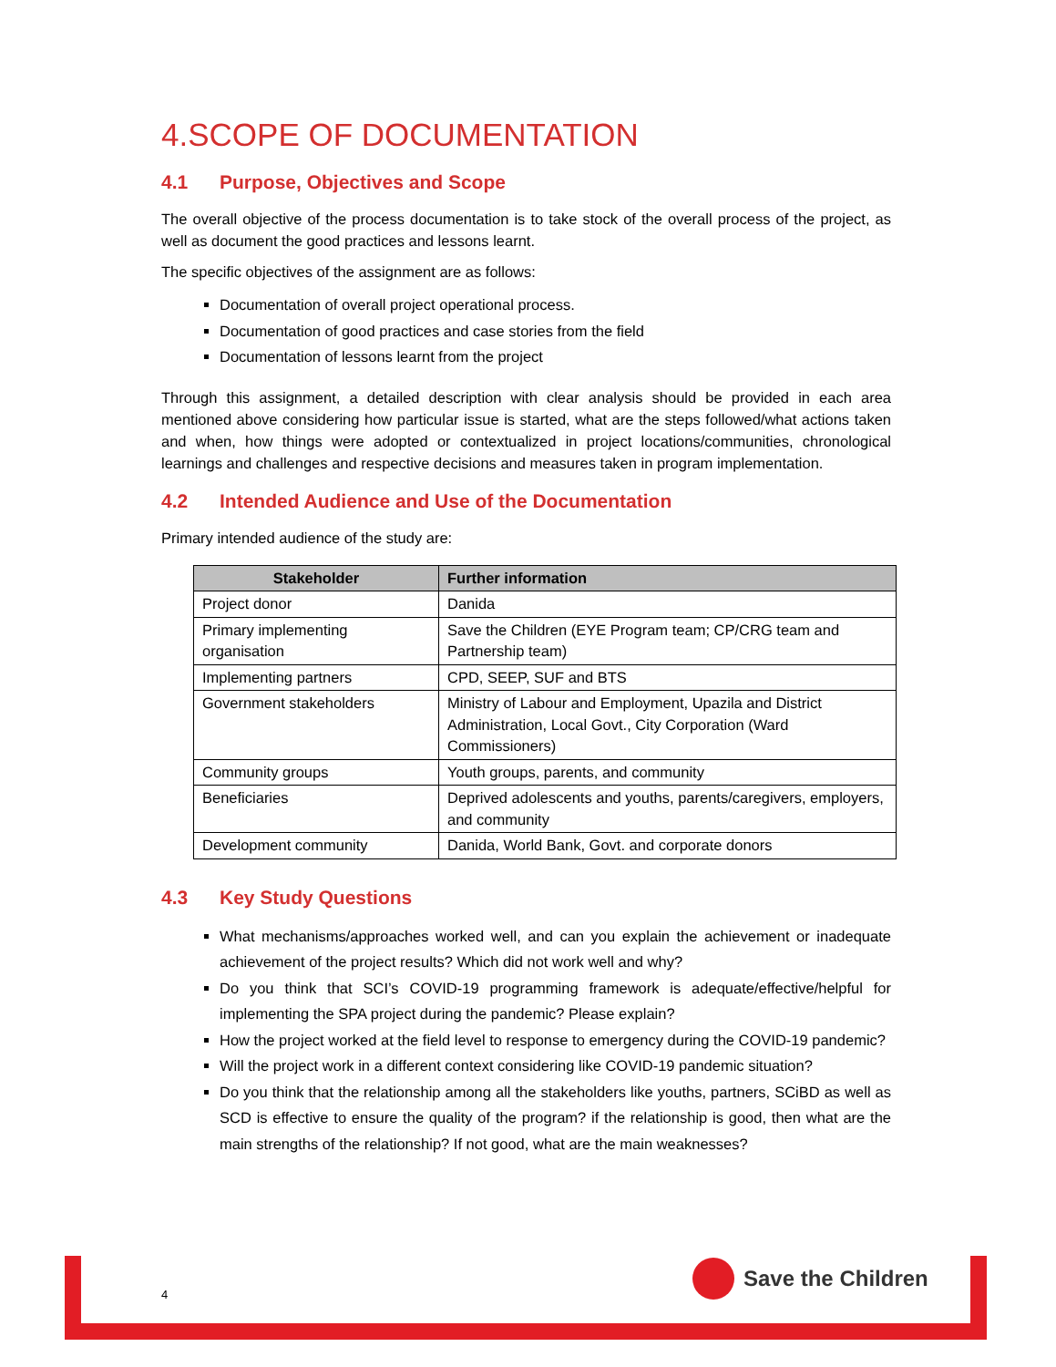4.SCOPE OF DOCUMENTATION
4.1 Purpose, Objectives and Scope
The overall objective of the process documentation is to take stock of the overall process of the project, as well as document the good practices and lessons learnt.
The specific objectives of the assignment are as follows:
Documentation of overall project operational process.
Documentation of good practices and case stories from the field
Documentation of lessons learnt from the project
Through this assignment, a detailed description with clear analysis should be provided in each area mentioned above considering how particular issue is started, what are the steps followed/what actions taken and when, how things were adopted or contextualized in project locations/communities, chronological learnings and challenges and respective decisions and measures taken in program implementation.
4.2 Intended Audience and Use of the Documentation
Primary intended audience of the study are:
| Stakeholder | Further information |
| --- | --- |
| Project donor | Danida |
| Primary implementing organisation | Save the Children (EYE Program team; CP/CRG team and Partnership team) |
| Implementing partners | CPD, SEEP, SUF and BTS |
| Government stakeholders | Ministry of Labour and Employment, Upazila and District Administration, Local Govt., City Corporation (Ward Commissioners) |
| Community groups | Youth groups, parents, and community |
| Beneficiaries | Deprived adolescents and youths, parents/caregivers, employers, and community |
| Development community | Danida, World Bank, Govt. and corporate donors |
4.3 Key Study Questions
What mechanisms/approaches worked well, and can you explain the achievement or inadequate achievement of the project results? Which did not work well and why?
Do you think that SCI’s COVID-19 programming framework is adequate/effective/helpful for implementing the SPA project during the pandemic? Please explain?
How the project worked at the field level to response to emergency during the COVID-19 pandemic?
Will the project work in a different context considering like COVID-19 pandemic situation?
Do you think that the relationship among all the stakeholders like youths, partners, SCiBD as well as SCD is effective to ensure the quality of the program? if the relationship is good, then what are the main strengths of the relationship? If not good, what are the main weaknesses?
4
Save the Children